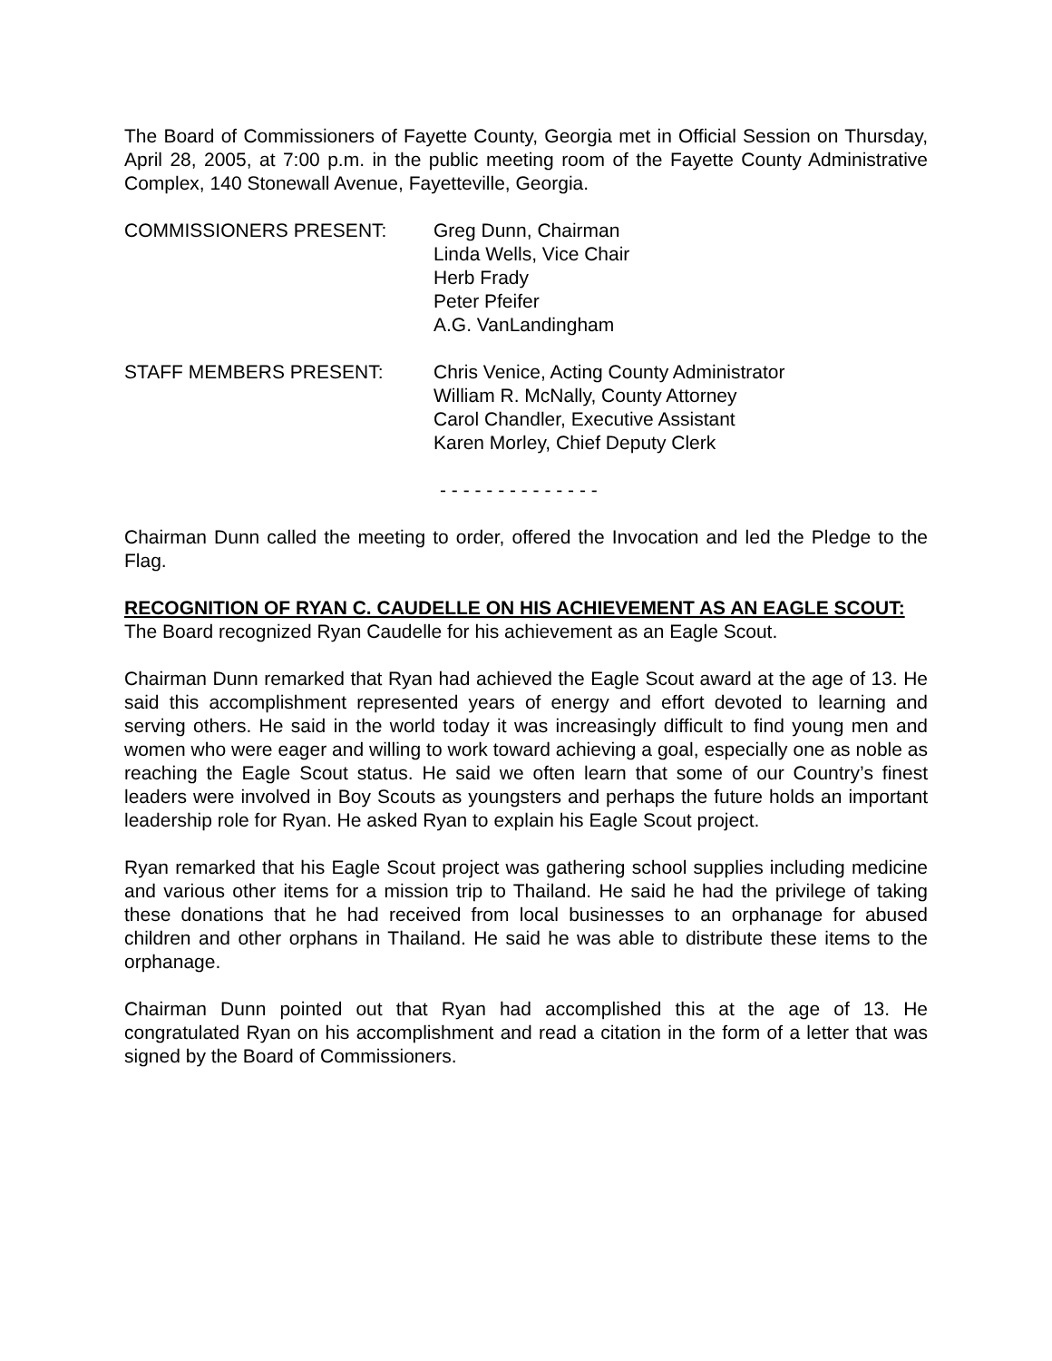The Board of Commissioners of Fayette County, Georgia met in Official Session on Thursday, April 28, 2005, at 7:00 p.m. in the public meeting room of the Fayette County Administrative Complex, 140 Stonewall Avenue, Fayetteville, Georgia.
COMMISSIONERS PRESENT: Greg Dunn, Chairman
Linda Wells, Vice Chair
Herb Frady
Peter Pfeifer
A.G. VanLandingham
STAFF MEMBERS PRESENT: Chris Venice, Acting County Administrator
William R. McNally, County Attorney
Carol Chandler, Executive Assistant
Karen Morley, Chief Deputy Clerk
- - - - - - - - - - - - - -
Chairman Dunn called the meeting to order, offered the Invocation and led the Pledge to the Flag.
RECOGNITION OF RYAN C. CAUDELLE ON HIS ACHIEVEMENT AS AN EAGLE SCOUT:
The Board recognized Ryan Caudelle for his achievement as an Eagle Scout.
Chairman Dunn remarked that Ryan had achieved the Eagle Scout award at the age of 13. He said this accomplishment represented years of energy and effort devoted to learning and serving others. He said in the world today it was increasingly difficult to find young men and women who were eager and willing to work toward achieving a goal, especially one as noble as reaching the Eagle Scout status. He said we often learn that some of our Country’s finest leaders were involved in Boy Scouts as youngsters and perhaps the future holds an important leadership role for Ryan. He asked Ryan to explain his Eagle Scout project.
Ryan remarked that his Eagle Scout project was gathering school supplies including medicine and various other items for a mission trip to Thailand. He said he had the privilege of taking these donations that he had received from local businesses to an orphanage for abused children and other orphans in Thailand. He said he was able to distribute these items to the orphanage.
Chairman Dunn pointed out that Ryan had accomplished this at the age of 13. He congratulated Ryan on his accomplishment and read a citation in the form of a letter that was signed by the Board of Commissioners.